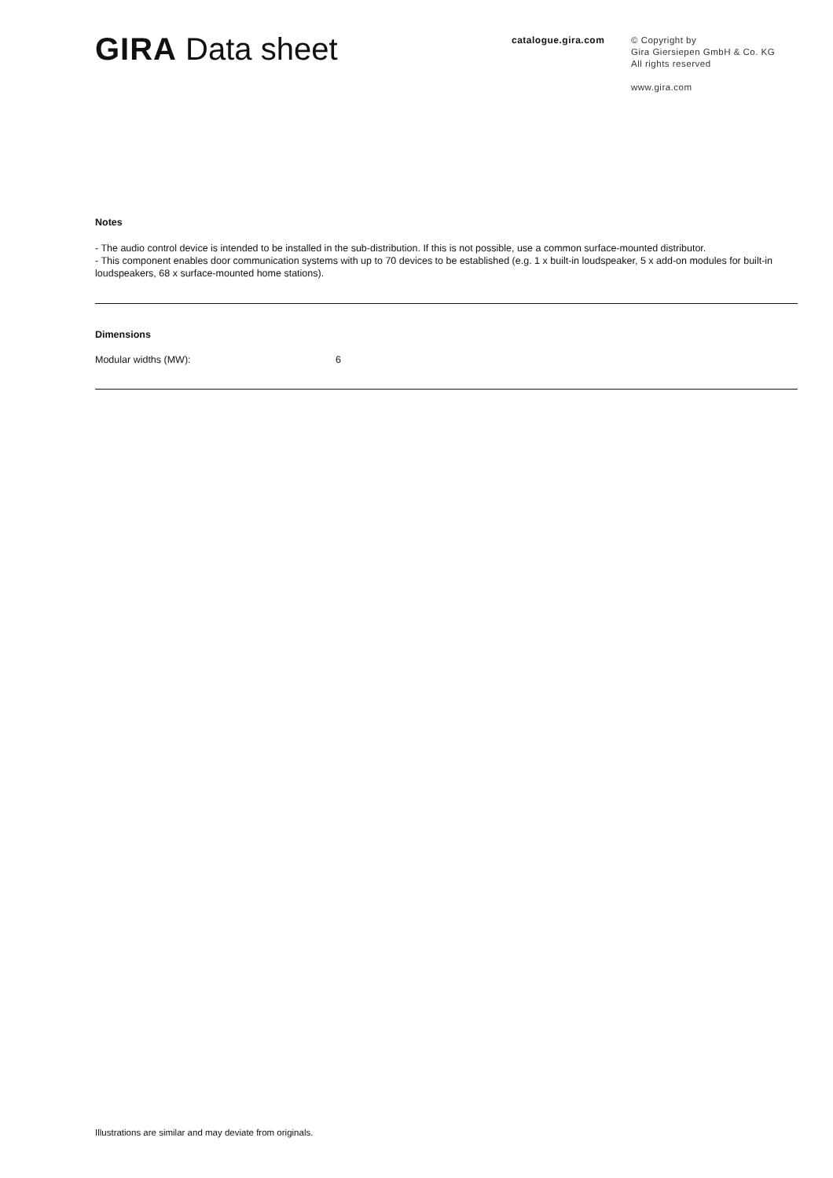GIRA Data sheet catalogue.gira.com
© Copyright by
Gira Giersiepen GmbH & Co. KG
All rights reserved
www.gira.com
Notes
- The audio control device is intended to be installed in the sub-distribution. If this is not possible, use a common surface-mounted distributor.
- This component enables door communication systems with up to 70 devices to be established (e.g. 1 x built-in loudspeaker, 5 x add-on modules for built-in loudspeakers, 68 x surface-mounted home stations).
Dimensions
Modular widths (MW): 6
Illustrations are similar and may deviate from originals.